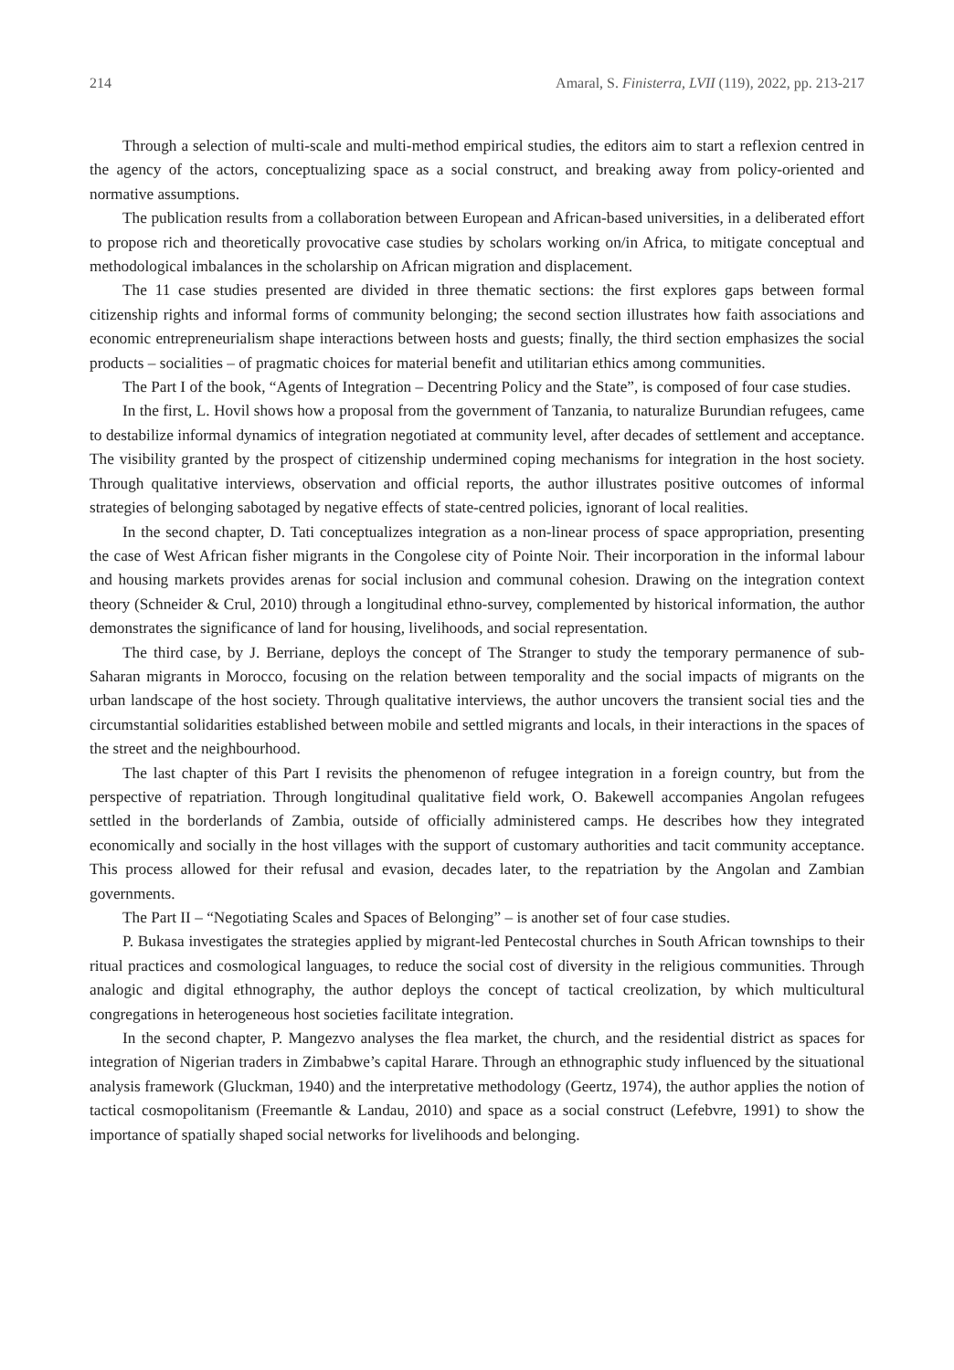214 Amaral, S. Finisterra, LVII (119), 2022, pp. 213-217
Through a selection of multi-scale and multi-method empirical studies, the editors aim to start a reflexion centred in the agency of the actors, conceptualizing space as a social construct, and breaking away from policy-oriented and normative assumptions.
The publication results from a collaboration between European and African-based universities, in a deliberated effort to propose rich and theoretically provocative case studies by scholars working on/in Africa, to mitigate conceptual and methodological imbalances in the scholarship on African migration and displacement.
The 11 case studies presented are divided in three thematic sections: the first explores gaps between formal citizenship rights and informal forms of community belonging; the second section illustrates how faith associations and economic entrepreneurialism shape interactions between hosts and guests; finally, the third section emphasizes the social products – socialities – of pragmatic choices for material benefit and utilitarian ethics among communities.
The Part I of the book, “Agents of Integration – Decentring Policy and the State”, is composed of four case studies.
In the first, L. Hovil shows how a proposal from the government of Tanzania, to naturalize Burundian refugees, came to destabilize informal dynamics of integration negotiated at community level, after decades of settlement and acceptance. The visibility granted by the prospect of citizenship undermined coping mechanisms for integration in the host society. Through qualitative interviews, observation and official reports, the author illustrates positive outcomes of informal strategies of belonging sabotaged by negative effects of state-centred policies, ignorant of local realities.
In the second chapter, D. Tati conceptualizes integration as a non-linear process of space appropriation, presenting the case of West African fisher migrants in the Congolese city of Pointe Noir. Their incorporation in the informal labour and housing markets provides arenas for social inclusion and communal cohesion. Drawing on the integration context theory (Schneider & Crul, 2010) through a longitudinal ethno-survey, complemented by historical information, the author demonstrates the significance of land for housing, livelihoods, and social representation.
The third case, by J. Berriane, deploys the concept of The Stranger to study the temporary permanence of sub-Saharan migrants in Morocco, focusing on the relation between temporality and the social impacts of migrants on the urban landscape of the host society. Through qualitative interviews, the author uncovers the transient social ties and the circumstantial solidarities established between mobile and settled migrants and locals, in their interactions in the spaces of the street and the neighbourhood.
The last chapter of this Part I revisits the phenomenon of refugee integration in a foreign country, but from the perspective of repatriation. Through longitudinal qualitative field work, O. Bakewell accompanies Angolan refugees settled in the borderlands of Zambia, outside of officially administered camps. He describes how they integrated economically and socially in the host villages with the support of customary authorities and tacit community acceptance. This process allowed for their refusal and evasion, decades later, to the repatriation by the Angolan and Zambian governments.
The Part II – “Negotiating Scales and Spaces of Belonging” – is another set of four case studies.
P. Bukasa investigates the strategies applied by migrant-led Pentecostal churches in South African townships to their ritual practices and cosmological languages, to reduce the social cost of diversity in the religious communities. Through analogic and digital ethnography, the author deploys the concept of tactical creolization, by which multicultural congregations in heterogeneous host societies facilitate integration.
In the second chapter, P. Mangezvo analyses the flea market, the church, and the residential district as spaces for integration of Nigerian traders in Zimbabwe’s capital Harare. Through an ethnographic study influenced by the situational analysis framework (Gluckman, 1940) and the interpretative methodology (Geertz, 1974), the author applies the notion of tactical cosmopolitanism (Freemantle & Landau, 2010) and space as a social construct (Lefebvre, 1991) to show the importance of spatially shaped social networks for livelihoods and belonging.